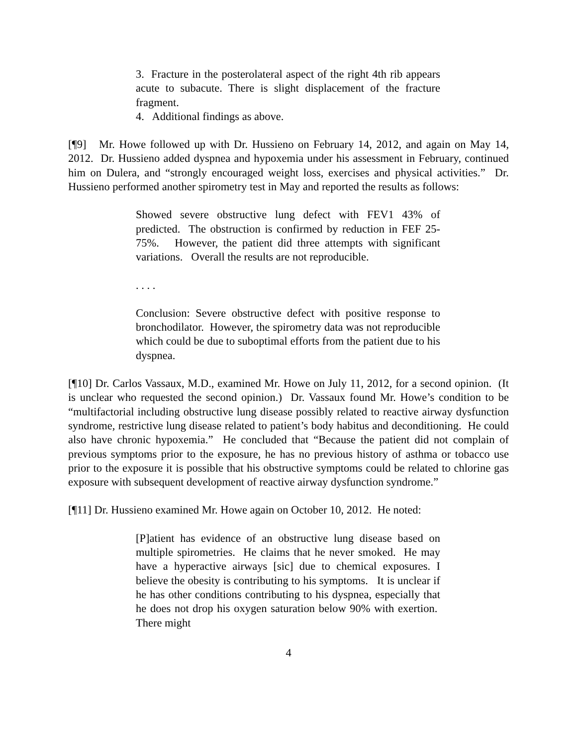3. Fracture in the posterolateral aspect of the right 4th rib appears acute to subacute. There is slight displacement of the fracture fragment.
4. Additional findings as above.
[¶9] Mr. Howe followed up with Dr. Hussieno on February 14, 2012, and again on May 14, 2012. Dr. Hussieno added dyspnea and hypoxemia under his assessment in February, continued him on Dulera, and “strongly encouraged weight loss, exercises and physical activities.” Dr. Hussieno performed another spirometry test in May and reported the results as follows:
Showed severe obstructive lung defect with FEV1 43% of predicted. The obstruction is confirmed by reduction in FEF 25-75%. However, the patient did three attempts with significant variations. Overall the results are not reproducible.
. . . .
Conclusion: Severe obstructive defect with positive response to bronchodilator. However, the spirometry data was not reproducible which could be due to suboptimal efforts from the patient due to his dyspnea.
[¶10] Dr. Carlos Vassaux, M.D., examined Mr. Howe on July 11, 2012, for a second opinion. (It is unclear who requested the second opinion.) Dr. Vassaux found Mr. Howe’s condition to be “multifactorial including obstructive lung disease possibly related to reactive airway dysfunction syndrome, restrictive lung disease related to patient’s body habitus and deconditioning. He could also have chronic hypoxemia.” He concluded that “Because the patient did not complain of previous symptoms prior to the exposure, he has no previous history of asthma or tobacco use prior to the exposure it is possible that his obstructive symptoms could be related to chlorine gas exposure with subsequent development of reactive airway dysfunction syndrome.”
[¶11] Dr. Hussieno examined Mr. Howe again on October 10, 2012. He noted:
[P]atient has evidence of an obstructive lung disease based on multiple spirometries. He claims that he never smoked. He may have a hyperactive airways [sic] due to chemical exposures. I believe the obesity is contributing to his symptoms. It is unclear if he has other conditions contributing to his dyspnea, especially that he does not drop his oxygen saturation below 90% with exertion. There might
4